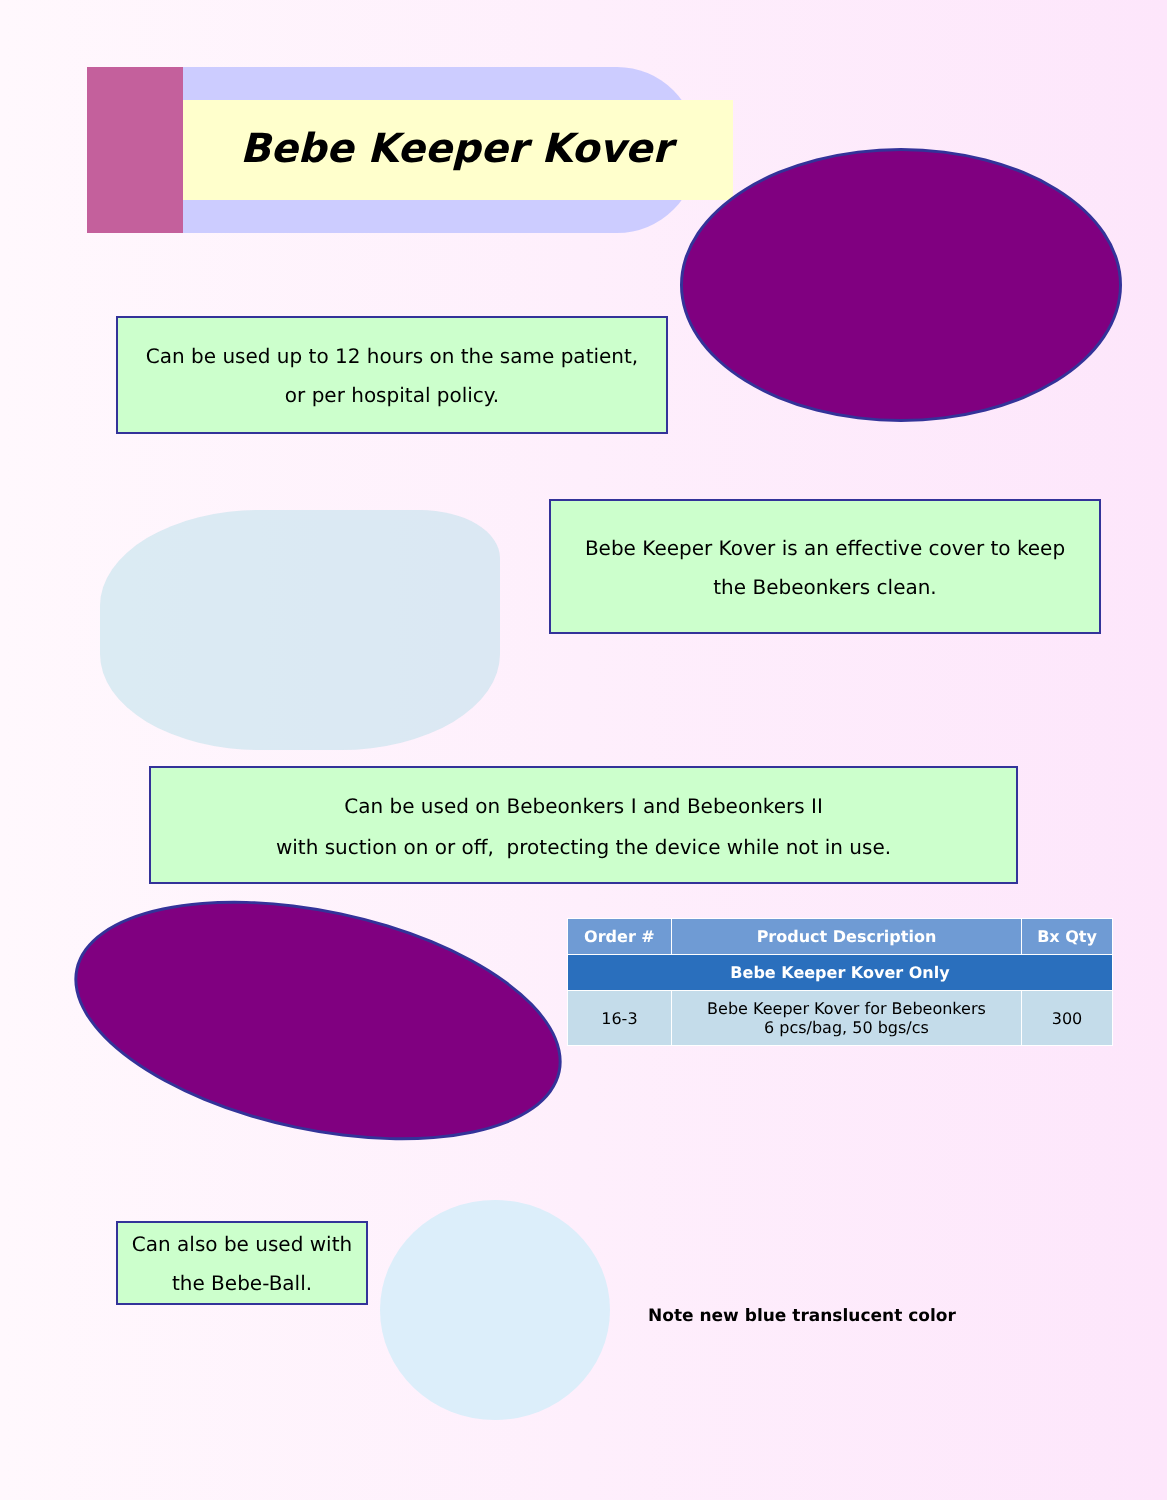Bebe Keeper Kover
Can be used up to 12 hours on the same patient,
or per hospital policy.
Bebe Keeper Kover is an effective cover to keep
the Bebeonkers clean.
Can be used on Bebeonkers I and Bebeonkers II
with suction on or off, protecting the device while not in use.
| Order # | Product Description | Bx Qty |
| --- | --- | --- |
| Bebe Keeper Kover Only | | |
| 16-3 | Bebe Keeper Kover for Bebeonkers 6 pcs/bag, 50 bgs/cs | 300 |
Can also be used with
the Bebe-Ball.
Note new blue translucent color